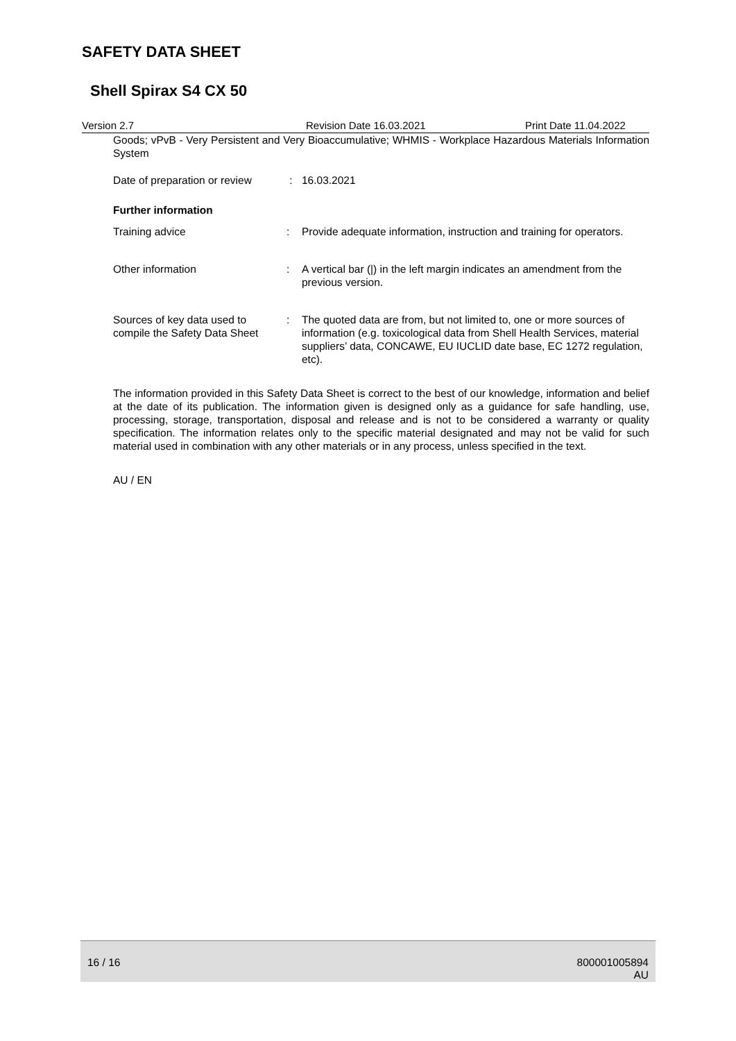SAFETY DATA SHEET
Shell Spirax S4 CX 50
Version 2.7 Revision Date 16.03.2021 Print Date 11.04.2022
Goods; vPvB - Very Persistent and Very Bioaccumulative; WHMIS - Workplace Hazardous Materials Information System
Date of preparation or review
: 16.03.2021
Further information
Training advice : Provide adequate information, instruction and training for operators.
Other information : A vertical bar (|) in the left margin indicates an amendment from the previous version.
Sources of key data used to compile the Safety Data Sheet
: The quoted data are from, but not limited to, one or more sources of information (e.g. toxicological data from Shell Health Services, material suppliers’ data, CONCAWE, EU IUCLID date base, EC 1272 regulation, etc).
The information provided in this Safety Data Sheet is correct to the best of our knowledge, information and belief at the date of its publication. The information given is designed only as a guidance for safe handling, use, processing, storage, transportation, disposal and release and is not to be considered a warranty or quality specification. The information relates only to the specific material designated and may not be valid for such material used in combination with any other materials or in any process, unless specified in the text.
AU / EN
16 / 16 800001005894
AU